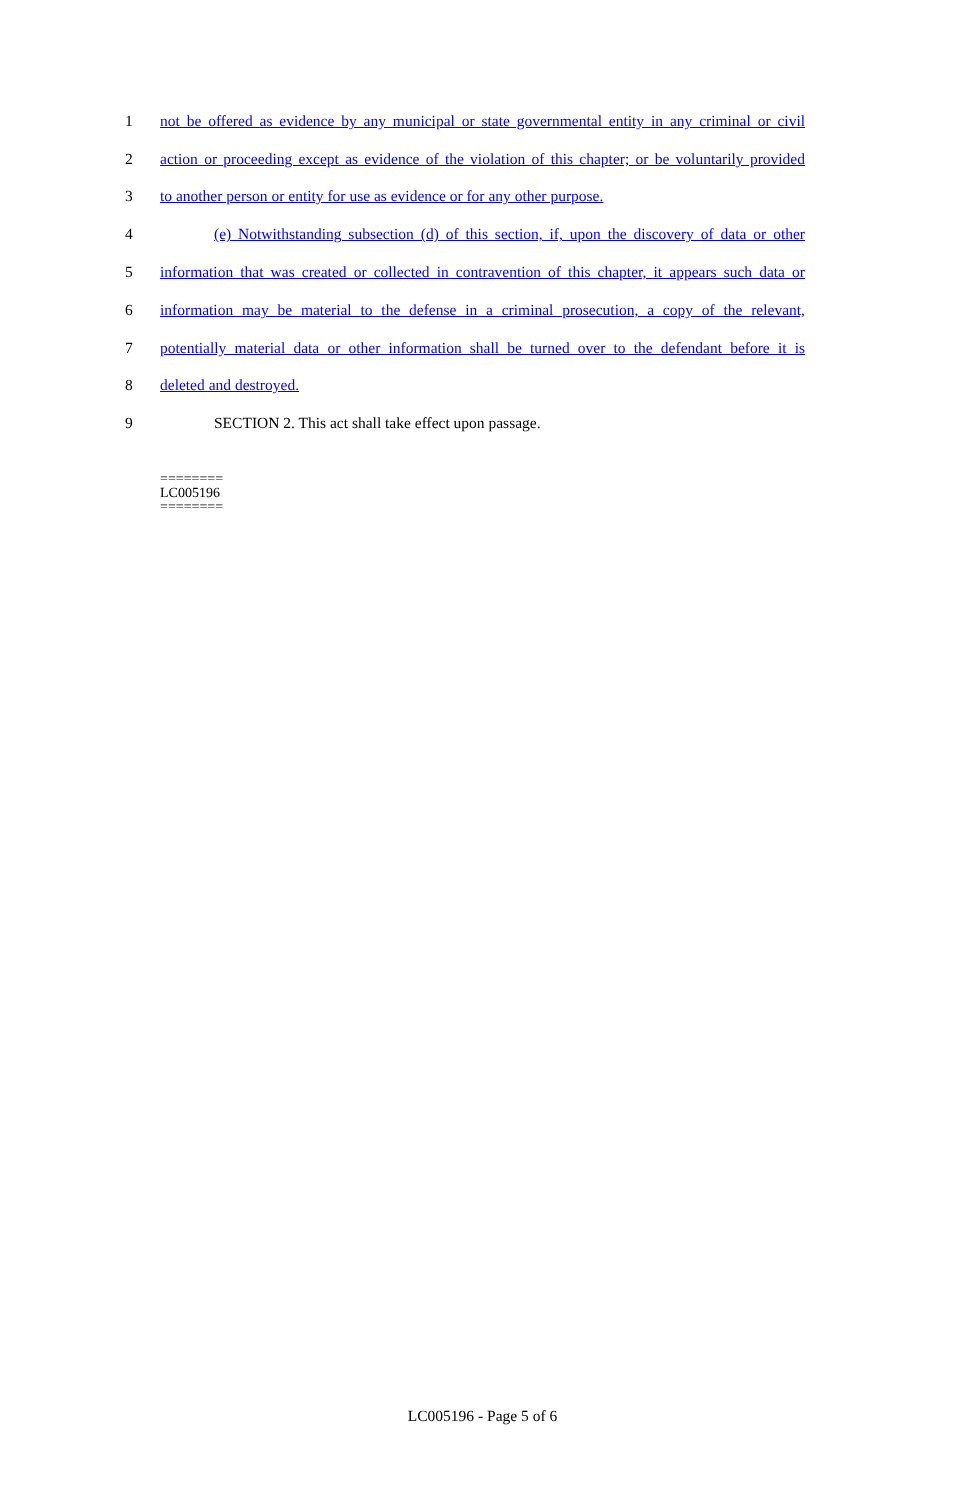1 not be offered as evidence by any municipal or state governmental entity in any criminal or civil
2 action or proceeding except as evidence of the violation of this chapter; or be voluntarily provided
3 to another person or entity for use as evidence or for any other purpose.
4 (e) Notwithstanding subsection (d) of this section, if, upon the discovery of data or other
5 information that was created or collected in contravention of this chapter, it appears such data or
6 information may be material to the defense in a criminal prosecution, a copy of the relevant,
7 potentially material data or other information shall be turned over to the defendant before it is
8 deleted and destroyed.
9 SECTION 2. This act shall take effect upon passage.
========
LC005196
========
LC005196 - Page 5 of 6